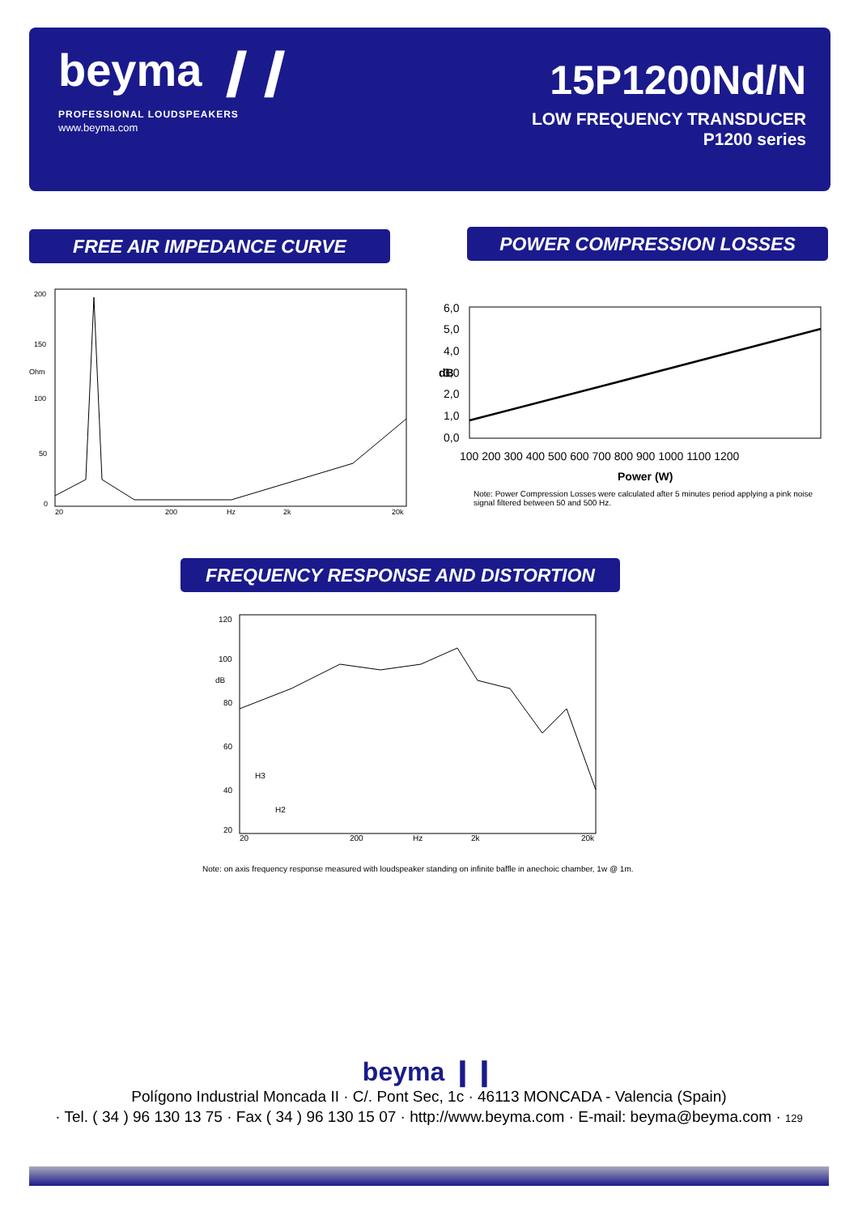beyma ❙❙
PROFESSIONAL LOUDSPEAKERS
www.beyma.com
15P1200Nd/N
LOW FREQUENCY TRANSDUCER
P1200 series
FREE AIR IMPEDANCE CURVE POWER COMPRESSION LOSSES
200
150
Ohm
100
50
0
20
200
Hz
2k
20k
6,0
5,0
4,0
3,0
2,0
1,0
0,0
dB
100 200 300 400 500 600 700 800 900 1000 1100 1200
Power (W)
Note: Power Compression Losses were calculated after 5 minutes period applying a pink noise signal filtered between 50 and 500 Hz.
FREQUENCY RESPONSE AND DISTORTION
120
100
dB
80
60
40
20
H3
H2
20
200
Hz
2k
20k
Note: on axis frequency response measured with loudspeaker standing on infinite baffle in anechoic chamber, 1w @ 1m.
beyma ❙❙
Polígono Industrial Moncada II · C/. Pont Sec, 1c · 46113 MONCADA - Valencia (Spain)
· Tel. ( 34 ) 96 130 13 75 · Fax ( 34 ) 96 130 15 07 · http://www.beyma.com · E-mail: beyma@beyma.com · 129